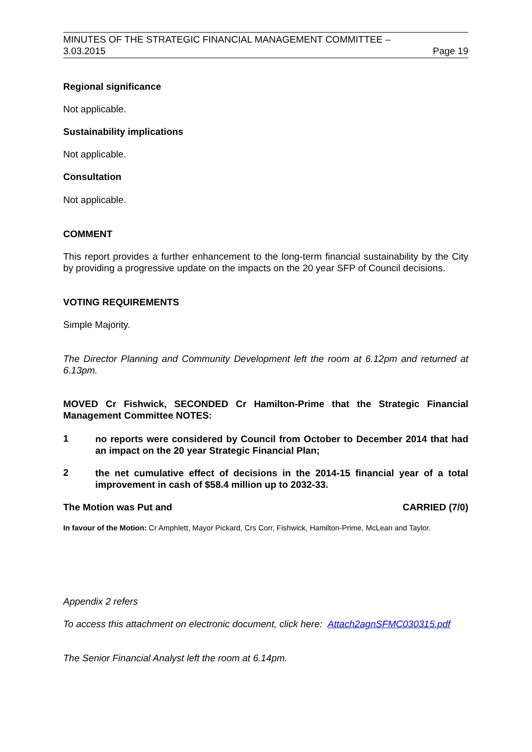MINUTES OF THE STRATEGIC FINANCIAL MANAGEMENT COMMITTEE –
3.03.2015 Page 19
Regional significance
Not applicable.
Sustainability implications
Not applicable.
Consultation
Not applicable.
COMMENT
This report provides a further enhancement to the long-term financial sustainability by the City by providing a progressive update on the impacts on the 20 year SFP of Council decisions.
VOTING REQUIREMENTS
Simple Majority.
The Director Planning and Community Development left the room at 6.12pm and returned at 6.13pm.
MOVED Cr Fishwick, SECONDED Cr Hamilton-Prime that the Strategic Financial Management Committee NOTES:
1 no reports were considered by Council from October to December 2014 that had an impact on the 20 year Strategic Financial Plan;
2 the net cumulative effect of decisions in the 2014-15 financial year of a total improvement in cash of $58.4 million up to 2032-33.
The Motion was Put and CARRIED (7/0)
In favour of the Motion: Cr Amphlett, Mayor Pickard, Crs Corr, Fishwick, Hamilton-Prime, McLean and Taylor.
Appendix 2 refers
To access this attachment on electronic document, click here: Attach2agnSFMC030315.pdf
The Senior Financial Analyst left the room at 6.14pm.